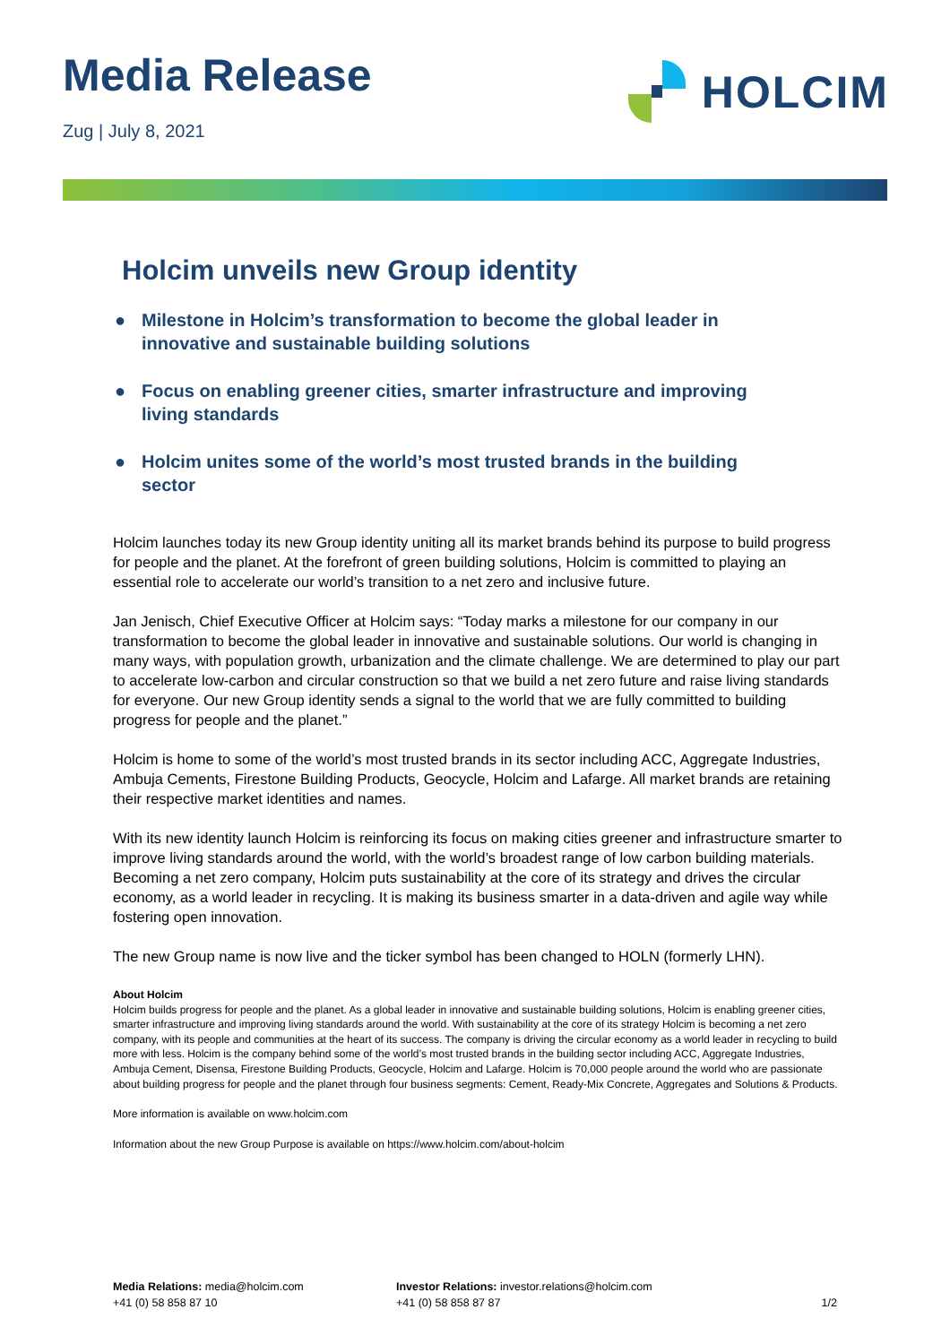Media Release
Zug | July 8, 2021
HOLCIM
Holcim unveils new Group identity
● Milestone in Holcim’s transformation to become the global leader in innovative and sustainable building solutions
● Focus on enabling greener cities, smarter infrastructure and improving living standards
● Holcim unites some of the world’s most trusted brands in the building sector
Holcim launches today its new Group identity uniting all its market brands behind its purpose to build progress for people and the planet. At the forefront of green building solutions, Holcim is committed to playing an essential role to accelerate our world’s transition to a net zero and inclusive future.
Jan Jenisch, Chief Executive Officer at Holcim says: “Today marks a milestone for our company in our transformation to become the global leader in innovative and sustainable solutions. Our world is changing in many ways, with population growth, urbanization and the climate challenge. We are determined to play our part to accelerate low-carbon and circular construction so that we build a net zero future and raise living standards for everyone. Our new Group identity sends a signal to the world that we are fully committed to building progress for people and the planet.”
Holcim is home to some of the world’s most trusted brands in its sector including ACC, Aggregate Industries, Ambuja Cements, Firestone Building Products, Geocycle, Holcim and Lafarge. All market brands are retaining their respective market identities and names.
With its new identity launch Holcim is reinforcing its focus on making cities greener and infrastructure smarter to improve living standards around the world, with the world’s broadest range of low carbon building materials. Becoming a net zero company, Holcim puts sustainability at the core of its strategy and drives the circular economy, as a world leader in recycling. It is making its business smarter in a data-driven and agile way while fostering open innovation.
The new Group name is now live and the ticker symbol has been changed to HOLN (formerly LHN).
About Holcim
Holcim builds progress for people and the planet. As a global leader in innovative and sustainable building solutions, Holcim is enabling greener cities, smarter infrastructure and improving living standards around the world. With sustainability at the core of its strategy Holcim is becoming a net zero company, with its people and communities at the heart of its success. The company is driving the circular economy as a world leader in recycling to build more with less. Holcim is the company behind some of the world’s most trusted brands in the building sector including ACC, Aggregate Industries, Ambuja Cement, Disensa, Firestone Building Products, Geocycle, Holcim and Lafarge. Holcim is 70,000 people around the world who are passionate about building progress for people and the planet through four business segments: Cement, Ready-Mix Concrete, Aggregates and Solutions & Products.
More information is available on www.holcim.com
Information about the new Group Purpose is available on https://www.holcim.com/about-holcim
Media Relations: media@holcim.com
+41 (0) 58 858 87 10
Investor Relations: investor.relations@holcim.com
+41 (0) 58 858 87 87
1/2